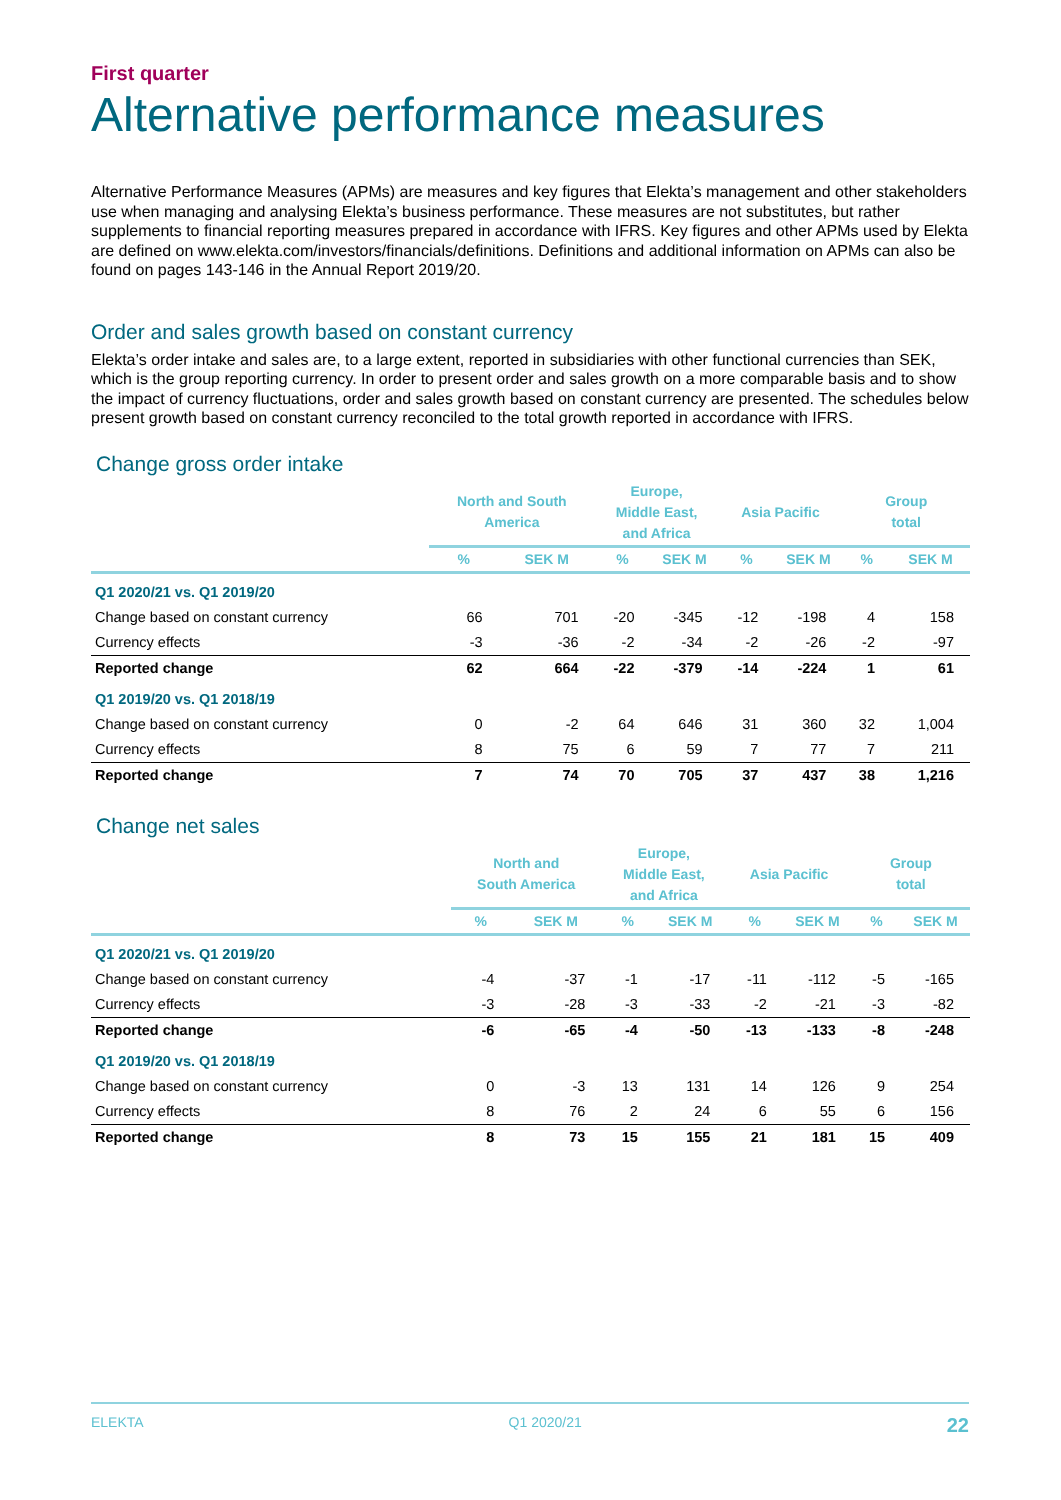First quarter
Alternative performance measures
Alternative Performance Measures (APMs) are measures and key figures that Elekta’s management and other stakeholders use when managing and analysing Elekta’s business performance. These measures are not substitutes, but rather supplements to financial reporting measures prepared in accordance with IFRS. Key figures and other APMs used by Elekta are defined on www.elekta.com/investors/financials/definitions. Definitions and additional information on APMs can also be found on pages 143-146 in the Annual Report 2019/20.
Order and sales growth based on constant currency
Elekta’s order intake and sales are, to a large extent, reported in subsidiaries with other functional currencies than SEK, which is the group reporting currency. In order to present order and sales growth on a more comparable basis and to show the impact of currency fluctuations, order and sales growth based on constant currency are presented. The schedules below present growth based on constant currency reconciled to the total growth reported in accordance with IFRS.
Change gross order intake
| | North and South America | | Europe, Middle East, and Africa | | Asia Pacific | | Group total | |
| --- | --- | --- | --- | --- | --- | --- | --- | --- |
| | % | SEK M | % | SEK M | % | SEK M | % | SEK M |
| Q1 2020/21 vs. Q1 2019/20 | | | | | | | | |
| Change based on constant currency | 66 | 701 | -20 | -345 | -12 | -198 | 4 | 158 |
| Currency effects | -3 | -36 | -2 | -34 | -2 | -26 | -2 | -97 |
| Reported change | 62 | 664 | -22 | -379 | -14 | -224 | 1 | 61 |
| Q1 2019/20 vs. Q1 2018/19 | | | | | | | | |
| Change based on constant currency | 0 | -2 | 64 | 646 | 31 | 360 | 32 | 1,004 |
| Currency effects | 8 | 75 | 6 | 59 | 7 | 77 | 7 | 211 |
| Reported change | 7 | 74 | 70 | 705 | 37 | 437 | 38 | 1,216 |
Change net sales
| | North and South America | | Europe, Middle East, and Africa | | Asia Pacific | | Group total | |
| --- | --- | --- | --- | --- | --- | --- | --- | --- |
| | % | SEK M | % | SEK M | % | SEK M | % | SEK M |
| Q1 2020/21 vs. Q1 2019/20 | | | | | | | | |
| Change based on constant currency | -4 | -37 | -1 | -17 | -11 | -112 | -5 | -165 |
| Currency effects | -3 | -28 | -3 | -33 | -2 | -21 | -3 | -82 |
| Reported change | -6 | -65 | -4 | -50 | -13 | -133 | -8 | -248 |
| Q1 2019/20 vs. Q1 2018/19 | | | | | | | | |
| Change based on constant currency | 0 | -3 | 13 | 131 | 14 | 126 | 9 | 254 |
| Currency effects | 8 | 76 | 2 | 24 | 6 | 55 | 6 | 156 |
| Reported change | 8 | 73 | 15 | 155 | 21 | 181 | 15 | 409 |
ELEKTA Q1 2020/21 22